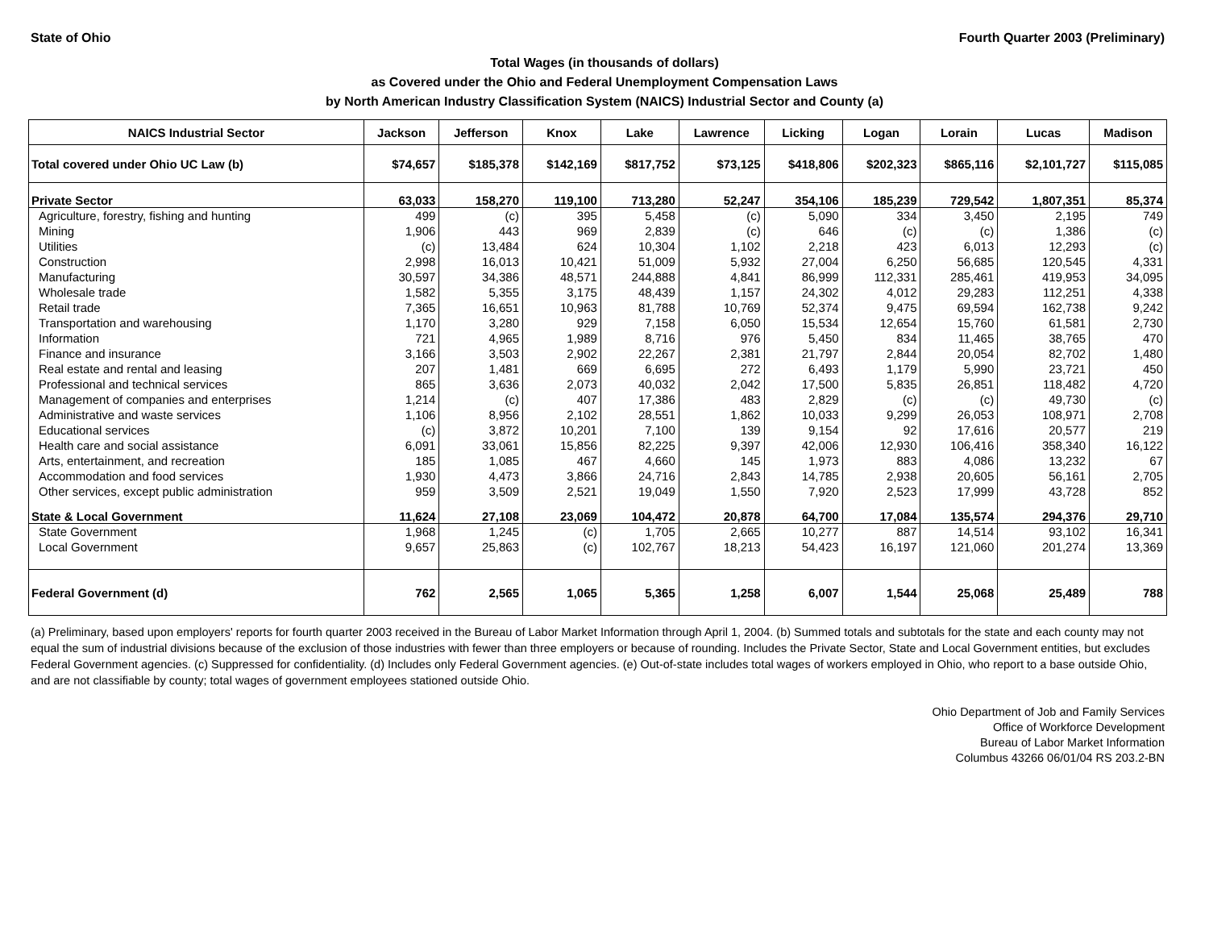State of Ohio Fourth Quarter 2003 (Preliminary)
Total Wages (in thousands of dollars)
as Covered under the Ohio and Federal Unemployment Compensation Laws
by North American Industry Classification System (NAICS) Industrial Sector and County (a)
| NAICS Industrial Sector | Jackson | Jefferson | Knox | Lake | Lawrence | Licking | Logan | Lorain | Lucas | Madison |
| --- | --- | --- | --- | --- | --- | --- | --- | --- | --- | --- |
| Total covered under Ohio UC Law (b) | $74,657 | $185,378 | $142,169 | $817,752 | $73,125 | $418,806 | $202,323 | $865,116 | $2,101,727 | $115,085 |
| Private Sector | 63,033 | 158,270 | 119,100 | 713,280 | 52,247 | 354,106 | 185,239 | 729,542 | 1,807,351 | 85,374 |
| Agriculture, forestry, fishing and hunting | 499 | (c) | 395 | 5,458 | (c) | 5,090 | 334 | 3,450 | 2,195 | 749 |
| Mining | 1,906 | 443 | 969 | 2,839 | (c) | 646 | (c) | (c) | 1,386 | (c) |
| Utilities | (c) | 13,484 | 624 | 10,304 | 1,102 | 2,218 | 423 | 6,013 | 12,293 | (c) |
| Construction | 2,998 | 16,013 | 10,421 | 51,009 | 5,932 | 27,004 | 6,250 | 56,685 | 120,545 | 4,331 |
| Manufacturing | 30,597 | 34,386 | 48,571 | 244,888 | 4,841 | 86,999 | 112,331 | 285,461 | 419,953 | 34,095 |
| Wholesale trade | 1,582 | 5,355 | 3,175 | 48,439 | 1,157 | 24,302 | 4,012 | 29,283 | 112,251 | 4,338 |
| Retail trade | 7,365 | 16,651 | 10,963 | 81,788 | 10,769 | 52,374 | 9,475 | 69,594 | 162,738 | 9,242 |
| Transportation and warehousing | 1,170 | 3,280 | 929 | 7,158 | 6,050 | 15,534 | 12,654 | 15,760 | 61,581 | 2,730 |
| Information | 721 | 4,965 | 1,989 | 8,716 | 976 | 5,450 | 834 | 11,465 | 38,765 | 470 |
| Finance and insurance | 3,166 | 3,503 | 2,902 | 22,267 | 2,381 | 21,797 | 2,844 | 20,054 | 82,702 | 1,480 |
| Real estate and rental and leasing | 207 | 1,481 | 669 | 6,695 | 272 | 6,493 | 1,179 | 5,990 | 23,721 | 450 |
| Professional and technical services | 865 | 3,636 | 2,073 | 40,032 | 2,042 | 17,500 | 5,835 | 26,851 | 118,482 | 4,720 |
| Management of companies and enterprises | 1,214 | (c) | 407 | 17,386 | 483 | 2,829 | (c) | (c) | 49,730 | (c) |
| Administrative and waste services | 1,106 | 8,956 | 2,102 | 28,551 | 1,862 | 10,033 | 9,299 | 26,053 | 108,971 | 2,708 |
| Educational services | (c) | 3,872 | 10,201 | 7,100 | 139 | 9,154 | 92 | 17,616 | 20,577 | 219 |
| Health care and social assistance | 6,091 | 33,061 | 15,856 | 82,225 | 9,397 | 42,006 | 12,930 | 106,416 | 358,340 | 16,122 |
| Arts, entertainment, and recreation | 185 | 1,085 | 467 | 4,660 | 145 | 1,973 | 883 | 4,086 | 13,232 | 67 |
| Accommodation and food services | 1,930 | 4,473 | 3,866 | 24,716 | 2,843 | 14,785 | 2,938 | 20,605 | 56,161 | 2,705 |
| Other services, except public administration | 959 | 3,509 | 2,521 | 19,049 | 1,550 | 7,920 | 2,523 | 17,999 | 43,728 | 852 |
| State & Local Government | 11,624 | 27,108 | 23,069 | 104,472 | 20,878 | 64,700 | 17,084 | 135,574 | 294,376 | 29,710 |
| State Government | 1,968 | 1,245 | (c) | 1,705 | 2,665 | 10,277 | 887 | 14,514 | 93,102 | 16,341 |
| Local Government | 9,657 | 25,863 | (c) | 102,767 | 18,213 | 54,423 | 16,197 | 121,060 | 201,274 | 13,369 |
| Federal Government (d) | 762 | 2,565 | 1,065 | 5,365 | 1,258 | 6,007 | 1,544 | 25,068 | 25,489 | 788 |
(a) Preliminary, based upon employers' reports for fourth quarter 2003 received in the Bureau of Labor Market Information through April 1, 2004. (b) Summed totals and subtotals for the state and each county may not equal the sum of industrial divisions because of the exclusion of those industries with fewer than three employers or because of rounding. Includes the Private Sector, State and Local Government entities, but excludes Federal Government agencies. (c) Suppressed for confidentiality. (d) Includes only Federal Government agencies. (e) Out-of-state includes total wages of workers employed in Ohio, who report to a base outside Ohio, and are not classifiable by county; total wages of government employees stationed outside Ohio.
Ohio Department of Job and Family Services
Office of Workforce Development
Bureau of Labor Market Information
Columbus 43266 06/01/04 RS 203.2-BN